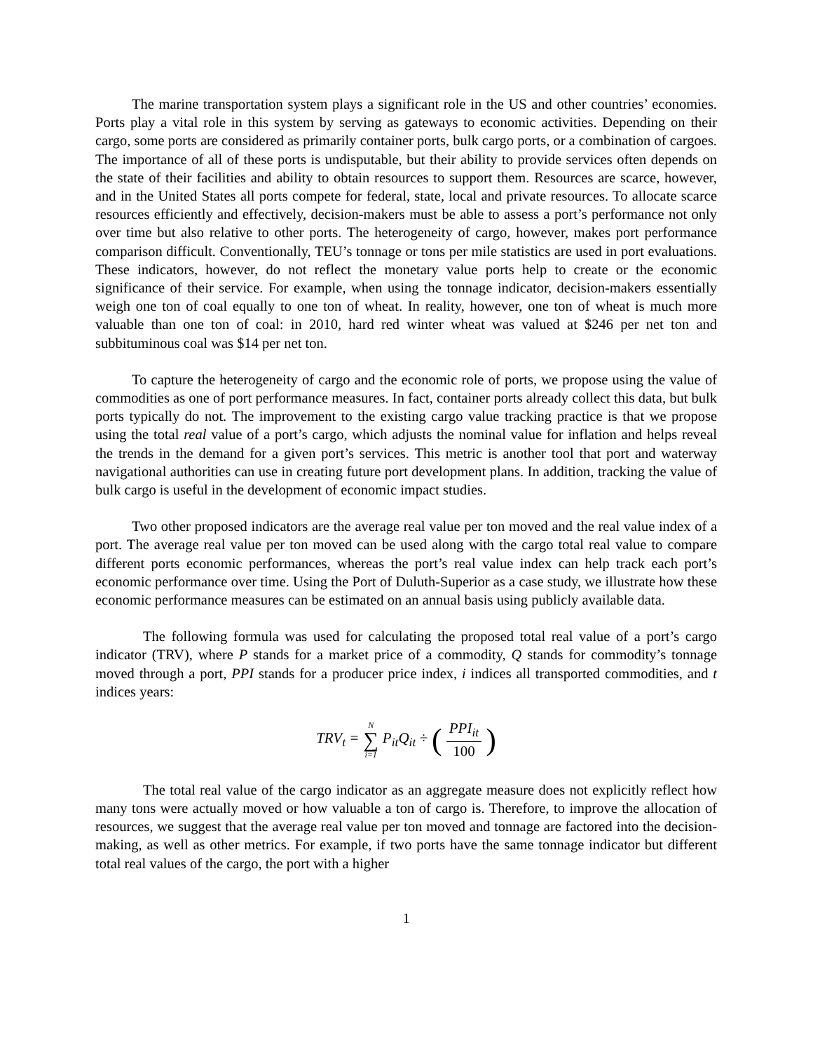The marine transportation system plays a significant role in the US and other countries’ economies. Ports play a vital role in this system by serving as gateways to economic activities. Depending on their cargo, some ports are considered as primarily container ports, bulk cargo ports, or a combination of cargoes. The importance of all of these ports is undisputable, but their ability to provide services often depends on the state of their facilities and ability to obtain resources to support them. Resources are scarce, however, and in the United States all ports compete for federal, state, local and private resources. To allocate scarce resources efficiently and effectively, decision-makers must be able to assess a port’s performance not only over time but also relative to other ports. The heterogeneity of cargo, however, makes port performance comparison difficult. Conventionally, TEU’s tonnage or tons per mile statistics are used in port evaluations. These indicators, however, do not reflect the monetary value ports help to create or the economic significance of their service. For example, when using the tonnage indicator, decision-makers essentially weigh one ton of coal equally to one ton of wheat. In reality, however, one ton of wheat is much more valuable than one ton of coal: in 2010, hard red winter wheat was valued at $246 per net ton and subbituminous coal was $14 per net ton.
To capture the heterogeneity of cargo and the economic role of ports, we propose using the value of commodities as one of port performance measures. In fact, container ports already collect this data, but bulk ports typically do not. The improvement to the existing cargo value tracking practice is that we propose using the total real value of a port’s cargo, which adjusts the nominal value for inflation and helps reveal the trends in the demand for a given port’s services. This metric is another tool that port and waterway navigational authorities can use in creating future port development plans. In addition, tracking the value of bulk cargo is useful in the development of economic impact studies.
Two other proposed indicators are the average real value per ton moved and the real value index of a port. The average real value per ton moved can be used along with the cargo total real value to compare different ports economic performances, whereas the port’s real value index can help track each port’s economic performance over time. Using the Port of Duluth-Superior as a case study, we illustrate how these economic performance measures can be estimated on an annual basis using publicly available data.
The following formula was used for calculating the proposed total real value of a port’s cargo indicator (TRV), where P stands for a market price of a commodity, Q stands for commodity’s tonnage moved through a port, PPI stands for a producer price index, i indices all transported commodities, and t indices years:
TRV<sub>t</sub> = N ∑ i=1 P<sub>it</sub>Q<sub>it</sub> ÷ (PPI<sub>it</sub> 100)
The total real value of the cargo indicator as an aggregate measure does not explicitly reflect how many tons were actually moved or how valuable a ton of cargo is. Therefore, to improve the allocation of resources, we suggest that the average real value per ton moved and tonnage are factored into the decision-making, as well as other metrics. For example, if two ports have the same tonnage indicator but different total real values of the cargo, the port with a higher
1